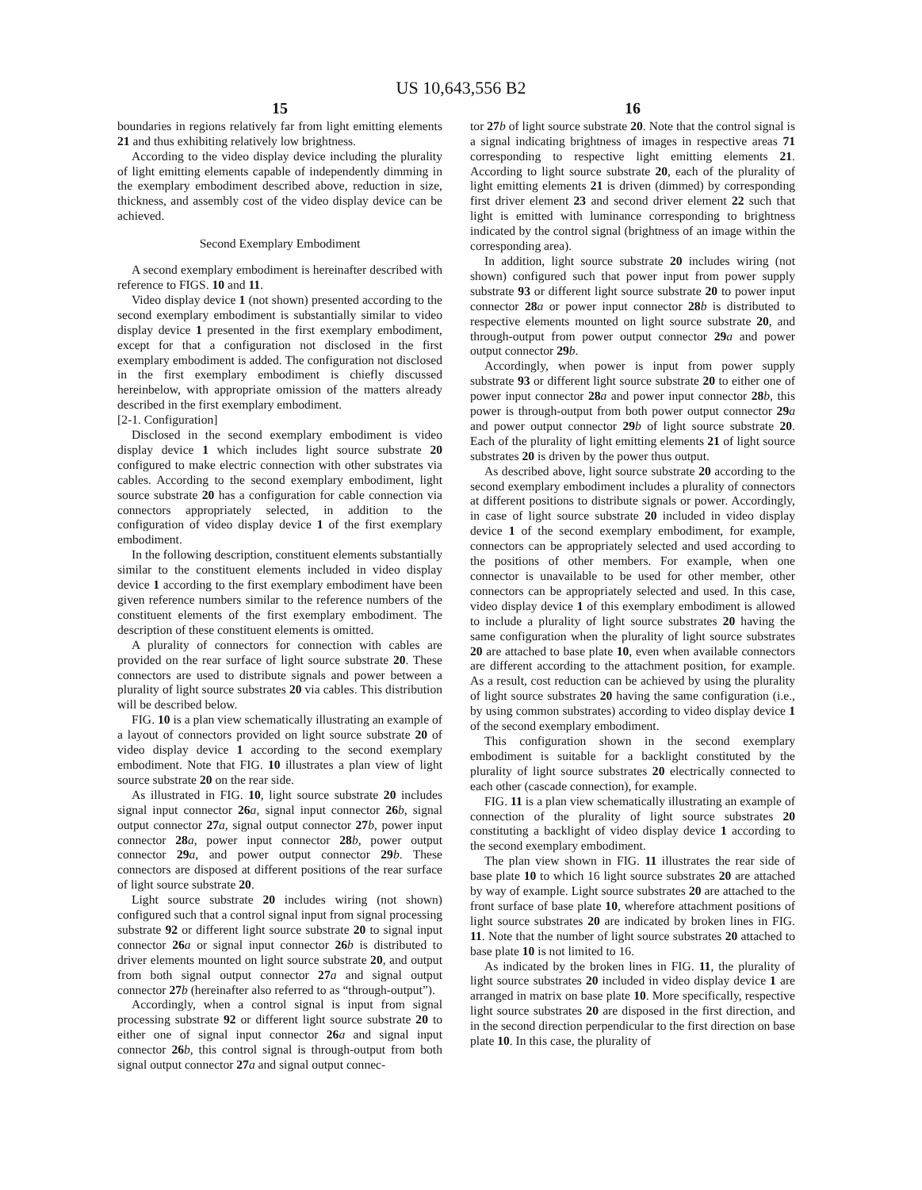US 10,643,556 B2
15
boundaries in regions relatively far from light emitting elements 21 and thus exhibiting relatively low brightness.
According to the video display device including the plurality of light emitting elements capable of independently dimming in the exemplary embodiment described above, reduction in size, thickness, and assembly cost of the video display device can be achieved.
Second Exemplary Embodiment
A second exemplary embodiment is hereinafter described with reference to FIGS. 10 and 11.
Video display device 1 (not shown) presented according to the second exemplary embodiment is substantially similar to video display device 1 presented in the first exemplary embodiment, except for that a configuration not disclosed in the first exemplary embodiment is added. The configuration not disclosed in the first exemplary embodiment is chiefly discussed hereinbelow, with appropriate omission of the matters already described in the first exemplary embodiment.
[2-1. Configuration]
Disclosed in the second exemplary embodiment is video display device 1 which includes light source substrate 20 configured to make electric connection with other substrates via cables. According to the second exemplary embodiment, light source substrate 20 has a configuration for cable connection via connectors appropriately selected, in addition to the configuration of video display device 1 of the first exemplary embodiment.
In the following description, constituent elements substantially similar to the constituent elements included in video display device 1 according to the first exemplary embodiment have been given reference numbers similar to the reference numbers of the constituent elements of the first exemplary embodiment. The description of these constituent elements is omitted.
A plurality of connectors for connection with cables are provided on the rear surface of light source substrate 20. These connectors are used to distribute signals and power between a plurality of light source substrates 20 via cables. This distribution will be described below.
FIG. 10 is a plan view schematically illustrating an example of a layout of connectors provided on light source substrate 20 of video display device 1 according to the second exemplary embodiment. Note that FIG. 10 illustrates a plan view of light source substrate 20 on the rear side.
As illustrated in FIG. 10, light source substrate 20 includes signal input connector 26 a, signal input connector 26 b, signal output connector 27 a, signal output connector 27 b, power input connector 28 a, power input connector 28 b, power output connector 29 a, and power output connector 29 b. These connectors are disposed at different positions of the rear surface of light source substrate 20.
Light source substrate 20 includes wiring (not shown) configured such that a control signal input from signal processing substrate 92 or different light source substrate 20 to signal input connector 26 a or signal input connector 26 b is distributed to driver elements mounted on light source substrate 20, and output from both signal output connector 27 a and signal output connector 27 b (hereinafter also referred to as “through-output”).
Accordingly, when a control signal is input from signal processing substrate 92 or different light source substrate 20 to either one of signal input connector 26 a and signal input connector 26 b, this control signal is through-output from both signal output connector 27 a and signal output connec-
16
tor 27 b of light source substrate 20. Note that the control signal is a signal indicating brightness of images in respective areas 71 corresponding to respective light emitting elements 21. According to light source substrate 20, each of the plurality of light emitting elements 21 is driven (dimmed) by corresponding first driver element 23 and second driver element 22 such that light is emitted with luminance corresponding to brightness indicated by the control signal (brightness of an image within the corresponding area).
In addition, light source substrate 20 includes wiring (not shown) configured such that power input from power supply substrate 93 or different light source substrate 20 to power input connector 28 a or power input connector 28 b is distributed to respective elements mounted on light source substrate 20, and through-output from power output connector 29 a and power output connector 29 b.
Accordingly, when power is input from power supply substrate 93 or different light source substrate 20 to either one of power input connector 28 a and power input connector 28 b, this power is through-output from both power output connector 29 a and power output connector 29 b of light source substrate 20. Each of the plurality of light emitting elements 21 of light source substrates 20 is driven by the power thus output.
As described above, light source substrate 20 according to the second exemplary embodiment includes a plurality of connectors at different positions to distribute signals or power. Accordingly, in case of light source substrate 20 included in video display device 1 of the second exemplary embodiment, for example, connectors can be appropriately selected and used according to the positions of other members. For example, when one connector is unavailable to be used for other member, other connectors can be appropriately selected and used. In this case, video display device 1 of this exemplary embodiment is allowed to include a plurality of light source substrates 20 having the same configuration when the plurality of light source substrates 20 are attached to base plate 10, even when available connectors are different according to the attachment position, for example. As a result, cost reduction can be achieved by using the plurality of light source substrates 20 having the same configuration (i.e., by using common substrates) according to video display device 1 of the second exemplary embodiment.
This configuration shown in the second exemplary embodiment is suitable for a backlight constituted by the plurality of light source substrates 20 electrically connected to each other (cascade connection), for example.
FIG. 11 is a plan view schematically illustrating an example of connection of the plurality of light source substrates 20 constituting a backlight of video display device 1 according to the second exemplary embodiment.
The plan view shown in FIG. 11 illustrates the rear side of base plate 10 to which 16 light source substrates 20 are attached by way of example. Light source substrates 20 are attached to the front surface of base plate 10, wherefore attachment positions of light source substrates 20 are indicated by broken lines in FIG. 11. Note that the number of light source substrates 20 attached to base plate 10 is not limited to 16.
As indicated by the broken lines in FIG. 11, the plurality of light source substrates 20 included in video display device 1 are arranged in matrix on base plate 10. More specifically, respective light source substrates 20 are disposed in the first direction, and in the second direction perpendicular to the first direction on base plate 10. In this case, the plurality of